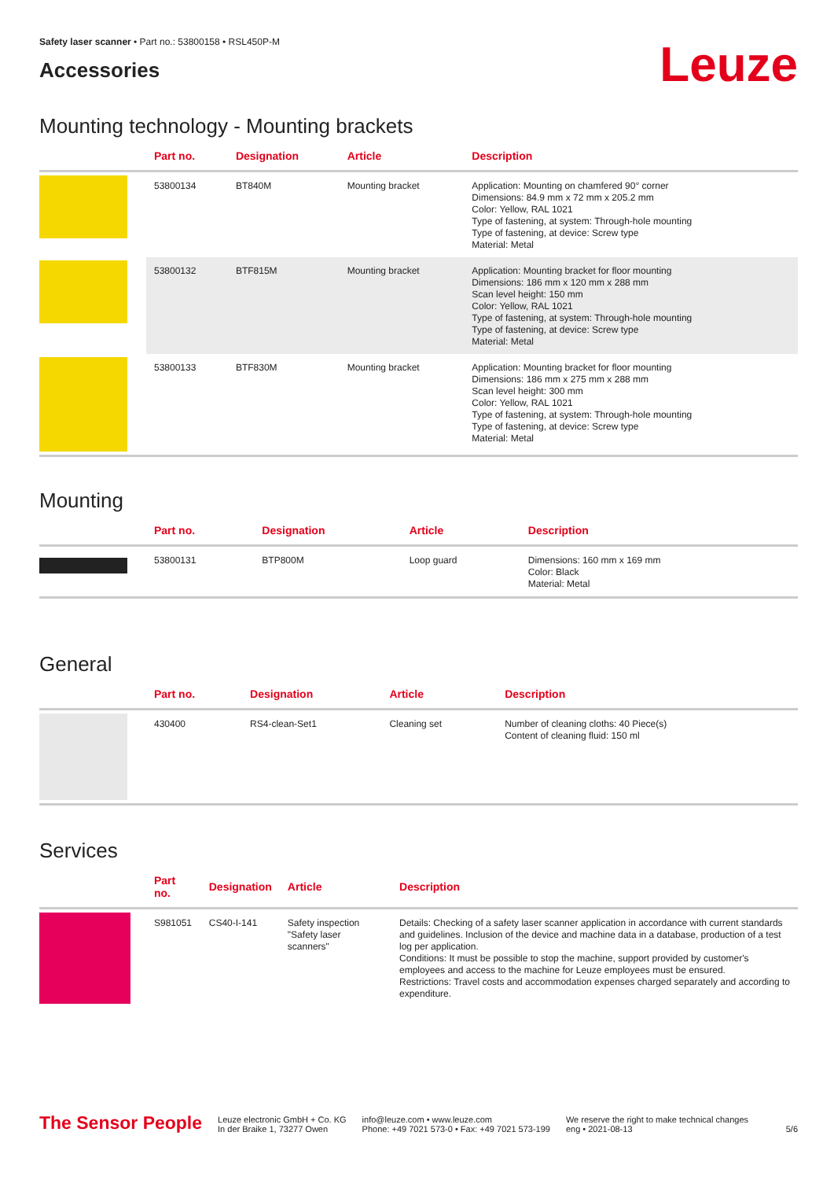Safety laser scanner • Part no.: 53800158 • RSL450P-M
Accessories
Leuze
Mounting technology - Mounting brackets
| | Part no. | Designation | Article | Description |
| --- | --- | --- | --- | --- |
| | 53800134 | BT840M | Mounting bracket | Application: Mounting on chamfered 90° corner Dimensions: 84.9 mm x 72 mm x 205.2 mm Color: Yellow, RAL 1021 Type of fastening, at system: Through-hole mounting Type of fastening, at device: Screw type Material: Metal |
| | 53800132 | BTF815M | Mounting bracket | Application: Mounting bracket for floor mounting Dimensions: 186 mm x 120 mm x 288 mm Scan level height: 150 mm Color: Yellow, RAL 1021 Type of fastening, at system: Through-hole mounting Type of fastening, at device: Screw type Material: Metal |
| | 53800133 | BTF830M | Mounting bracket | Application: Mounting bracket for floor mounting Dimensions: 186 mm x 275 mm x 288 mm Scan level height: 300 mm Color: Yellow, RAL 1021 Type of fastening, at system: Through-hole mounting Type of fastening, at device: Screw type Material: Metal |
Mounting
| | Part no. | Designation | Article | Description |
| --- | --- | --- | --- | --- |
| | 53800131 | BTP800M | Loop guard | Dimensions: 160 mm x 169 mm Color: Black Material: Metal |
General
| | Part no. | Designation | Article | Description |
| --- | --- | --- | --- | --- |
| | 430400 | RS4-clean-Set1 | Cleaning set | Number of cleaning cloths: 40 Piece(s) Content of cleaning fluid: 150 ml |
Services
| | Part no. | Designation | Article | Description |
| --- | --- | --- | --- | --- |
| | S981051 | CS40-I-141 | Safety inspection "Safety laser scanners" | Details: Checking of a safety laser scanner application in accordance with current standards and guidelines. Inclusion of the device and machine data in a database, production of a test log per application. Conditions: It must be possible to stop the machine, support provided by customer's employees and access to the machine for Leuze employees must be ensured. Restrictions: Travel costs and accommodation expenses charged separately and according to expenditure. |
The Sensor People
Leuze electronic GmbH + Co. KG
In der Braike 1, 73277 Owen
info@leuze.com • www.leuze.com
Phone: +49 7021 573-0 • Fax: +49 7021 573-199
We reserve the right to make technical changes
eng • 2021-08-13
5/6